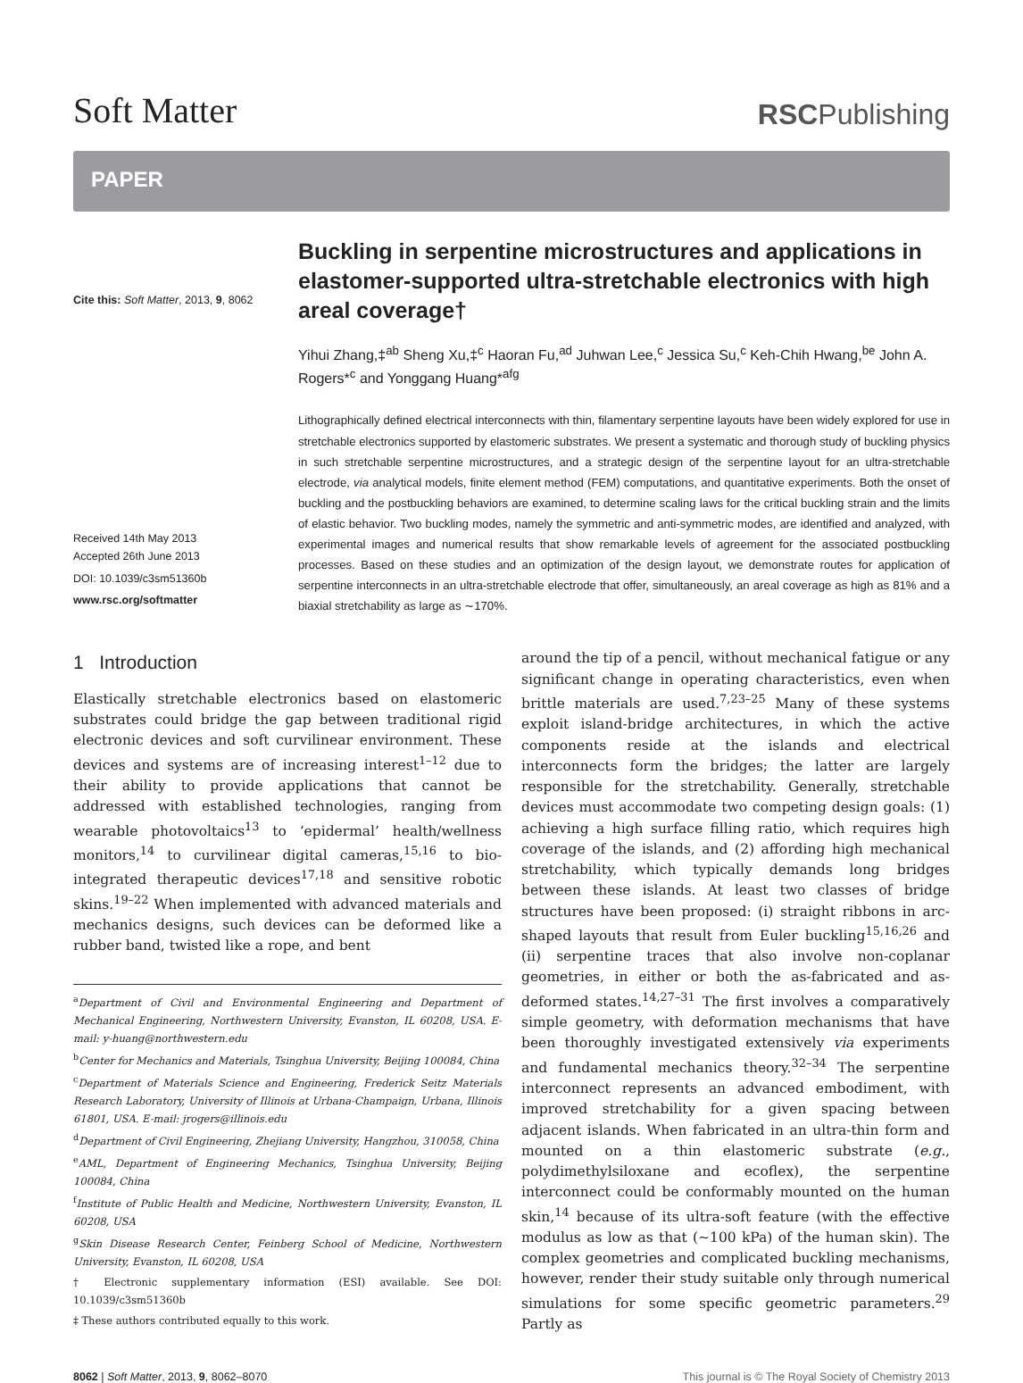Soft Matter
RSCPublishing
PAPER
Cite this: Soft Matter, 2013, 9, 8062
Received 14th May 2013
Accepted 26th June 2013
DOI: 10.1039/c3sm51360b
www.rsc.org/softmatter
Buckling in serpentine microstructures and applications in elastomer-supported ultra-stretchable electronics with high areal coverage†
Yihui Zhang,‡<sup>ab</sup> Sheng Xu,‡<sup>c</sup> Haoran Fu,<sup>ad</sup> Juhwan Lee,<sup>c</sup> Jessica Su,<sup>c</sup> Keh-Chih Hwang,<sup>be</sup> John A. Rogers*<sup>c</sup> and Yonggang Huang*<sup>afg</sup>
Lithographically defined electrical interconnects with thin, filamentary serpentine layouts have been widely explored for use in stretchable electronics supported by elastomeric substrates. We present a systematic and thorough study of buckling physics in such stretchable serpentine microstructures, and a strategic design of the serpentine layout for an ultra-stretchable electrode, via analytical models, finite element method (FEM) computations, and quantitative experiments. Both the onset of buckling and the postbuckling behaviors are examined, to determine scaling laws for the critical buckling strain and the limits of elastic behavior. Two buckling modes, namely the symmetric and anti-symmetric modes, are identified and analyzed, with experimental images and numerical results that show remarkable levels of agreement for the associated postbuckling processes. Based on these studies and an optimization of the design layout, we demonstrate routes for application of serpentine interconnects in an ultra-stretchable electrode that offer, simultaneously, an areal coverage as high as 81% and a biaxial stretchability as large as ∼170%.
1 Introduction
Elastically stretchable electronics based on elastomeric substrates could bridge the gap between traditional rigid electronic devices and soft curvilinear environment. These devices and systems are of increasing interest<sup>1–12</sup> due to their ability to provide applications that cannot be addressed with established technologies, ranging from wearable photovoltaics<sup>13</sup> to ‘epidermal’ health/wellness monitors,<sup>14</sup> to curvilinear digital cameras,<sup>15,16</sup> to bio-integrated therapeutic devices<sup>17,18</sup> and sensitive robotic skins.<sup>19–22</sup> When implemented with advanced materials and mechanics designs, such devices can be deformed like a rubber band, twisted like a rope, and bent
<sup>a</sup> Department of Civil and Environmental Engineering and Department of Mechanical Engineering, Northwestern University, Evanston, IL 60208, USA. E-mail: y-huang@northwestern.edu
<sup>b</sup> Center for Mechanics and Materials, Tsinghua University, Beijing 100084, China
<sup>c</sup> Department of Materials Science and Engineering, Frederick Seitz Materials Research Laboratory, University of Illinois at Urbana-Champaign, Urbana, Illinois 61801, USA. E-mail: jrogers@illinois.edu
<sup>d</sup> Department of Civil Engineering, Zhejiang University, Hangzhou, 310058, China
<sup>e</sup> AML, Department of Engineering Mechanics, Tsinghua University, Beijing 100084, China
<sup>f</sup> Institute of Public Health and Medicine, Northwestern University, Evanston, IL 60208, USA
<sup>g</sup> Skin Disease Research Center, Feinberg School of Medicine, Northwestern University, Evanston, IL 60208, USA
† Electronic supplementary information (ESI) available. See DOI: 10.1039/c3sm51360b
‡ These authors contributed equally to this work.
around the tip of a pencil, without mechanical fatigue or any significant change in operating characteristics, even when brittle materials are used.<sup>7,23–25</sup> Many of these systems exploit island-bridge architectures, in which the active components reside at the islands and electrical interconnects form the bridges; the latter are largely responsible for the stretchability. Generally, stretchable devices must accommodate two competing design goals: (1) achieving a high surface filling ratio, which requires high coverage of the islands, and (2) affording high mechanical stretchability, which typically demands long bridges between these islands. At least two classes of bridge structures have been proposed: (i) straight ribbons in arc-shaped layouts that result from Euler buckling<sup>15,16,26</sup> and (ii) serpentine traces that also involve non-coplanar geometries, in either or both the as-fabricated and as-deformed states.<sup>14,27–31</sup> The first involves a comparatively simple geometry, with deformation mechanisms that have been thoroughly investigated extensively via experiments and fundamental mechanics theory.<sup>32–34</sup> The serpentine interconnect represents an advanced embodiment, with improved stretchability for a given spacing between adjacent islands. When fabricated in an ultra-thin form and mounted on a thin elastomeric substrate (e.g., polydimethylsiloxane and ecoflex), the serpentine interconnect could be conformably mounted on the human skin,<sup>14</sup> because of its ultra-soft feature (with the effective modulus as low as that (∼100 kPa) of the human skin). The complex geometries and complicated buckling mechanisms, however, render their study suitable only through numerical simulations for some specific geometric parameters.<sup>29</sup> Partly as
8062 | Soft Matter, 2013, 9, 8062–8070
This journal is © The Royal Society of Chemistry 2013